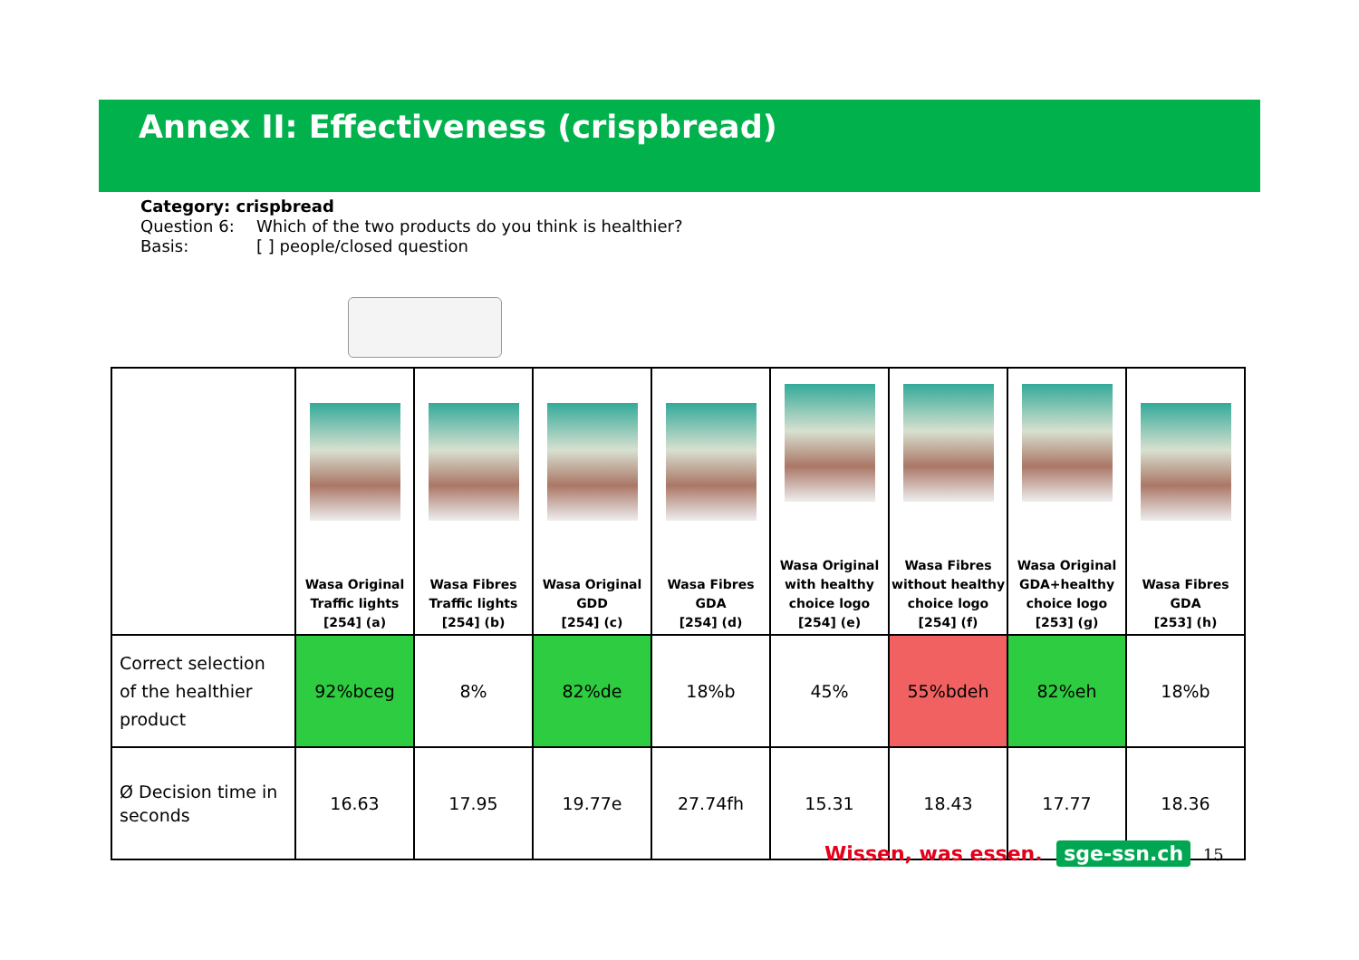Annex II: Effectiveness (crispbread)
Category: crispbread
Question 6: Which of the two products do you think is healthier?
Basis: [ ] people/closed question
| | Wasa Original Traffic lights [254] (a) | Wasa Fibres Traffic lights [254] (b) | Wasa Original GDD [254] (c) | Wasa Fibres GDA [254] (d) | Wasa Original with healthy choice logo [254] (e) | Wasa Fibres without healthy choice logo [254] (f) | Wasa Original GDA+healthy choice logo [253] (g) | Wasa Fibres GDA [253] (h) |
| Correct selection of the healthier product | 92%bceg | 8% | 82%de | 18%b | 45% | 55%bdeh | 82%eh | 18%b |
| Ø Decision time in seconds | 16.63 | 17.95 | 19.77e | 27.74fh | 15.31 | 18.43 | 17.77 | 18.36 |
Wissen, was essen. sge-ssn.ch 15